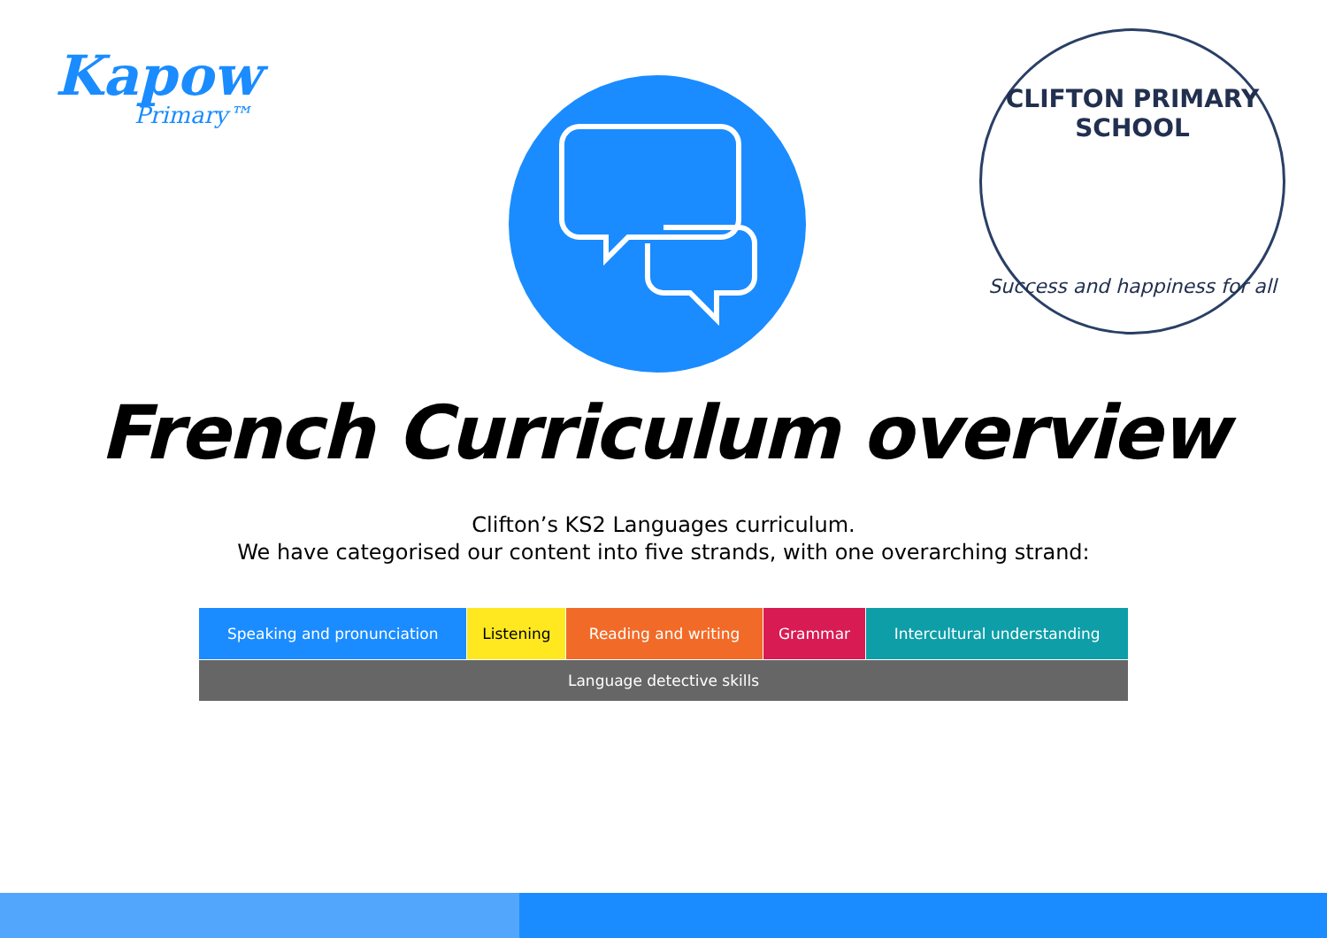Kapow
Primary™
CLIFTON PRIMARY SCHOOL
Success and happiness for all
French Curriculum overview
Clifton’s KS2 Languages curriculum.
We have categorised our content into five strands, with one overarching strand:
| Speaking and pronunciation | Listening | Reading and writing | Grammar | Intercultural understanding |
| Language detective skills | | | | |